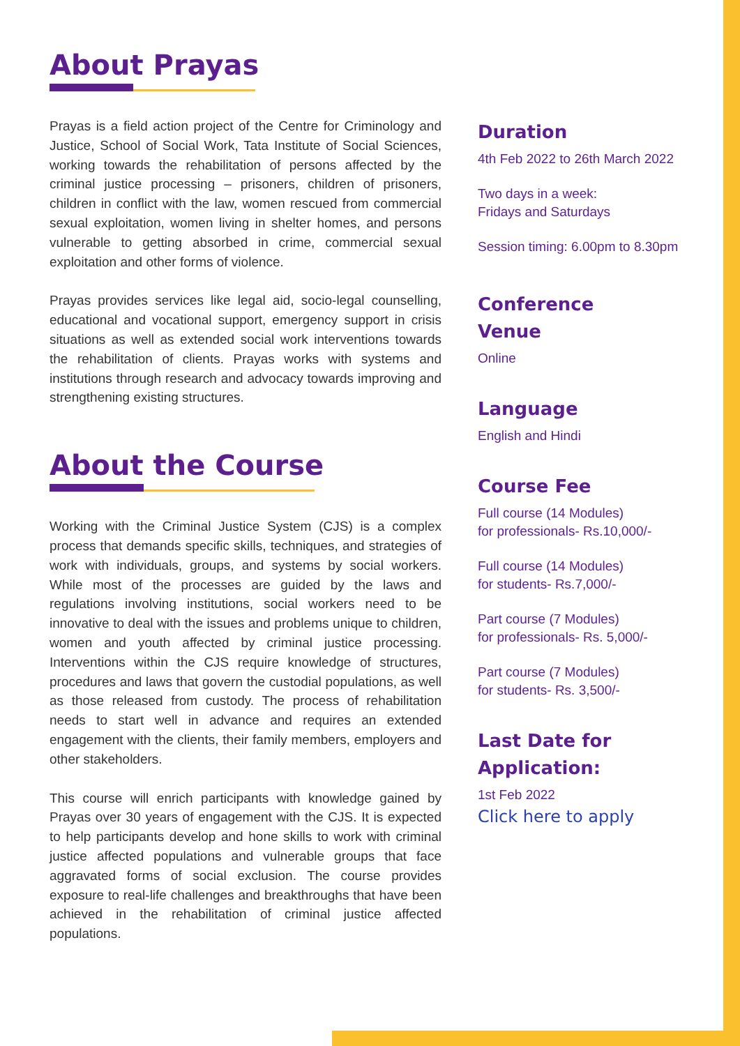About Prayas
Prayas is a field action project of the Centre for Criminology and Justice, School of Social Work, Tata Institute of Social Sciences, working towards the rehabilitation of persons affected by the criminal justice processing – prisoners, children of prisoners, children in conflict with the law, women rescued from commercial sexual exploitation, women living in shelter homes, and persons vulnerable to getting absorbed in crime, commercial sexual exploitation and other forms of violence.
Prayas provides services like legal aid, socio-legal counselling, educational and vocational support, emergency support in crisis situations as well as extended social work interventions towards the rehabilitation of clients. Prayas works with systems and institutions through research and advocacy towards improving and strengthening existing structures.
About the Course
Working with the Criminal Justice System (CJS) is a complex process that demands specific skills, techniques, and strategies of work with individuals, groups, and systems by social workers. While most of the processes are guided by the laws and regulations involving institutions, social workers need to be innovative to deal with the issues and problems unique to children, women and youth affected by criminal justice processing. Interventions within the CJS require knowledge of structures, procedures and laws that govern the custodial populations, as well as those released from custody. The process of rehabilitation needs to start well in advance and requires an extended engagement with the clients, their family members, employers and other stakeholders.
This course will enrich participants with knowledge gained by Prayas over 30 years of engagement with the CJS. It is expected to help participants develop and hone skills to work with criminal justice affected populations and vulnerable groups that face aggravated forms of social exclusion. The course provides exposure to real-life challenges and breakthroughs that have been achieved in the rehabilitation of criminal justice affected populations.
Duration
4th Feb 2022 to 26th March 2022
Two days in a week:
Fridays and Saturdays
Session timing: 6.00pm to 8.30pm
Conference
Venue
Online
Language
English and Hindi
Course Fee
Full course (14 Modules)
for professionals- Rs.10,000/-
Full course (14 Modules)
for students- Rs.7,000/-
Part course (7 Modules)
for professionals- Rs. 5,000/-
Part course (7 Modules)
for students- Rs. 3,500/-
Last Date for
Application:
1st Feb 2022
Click here to apply